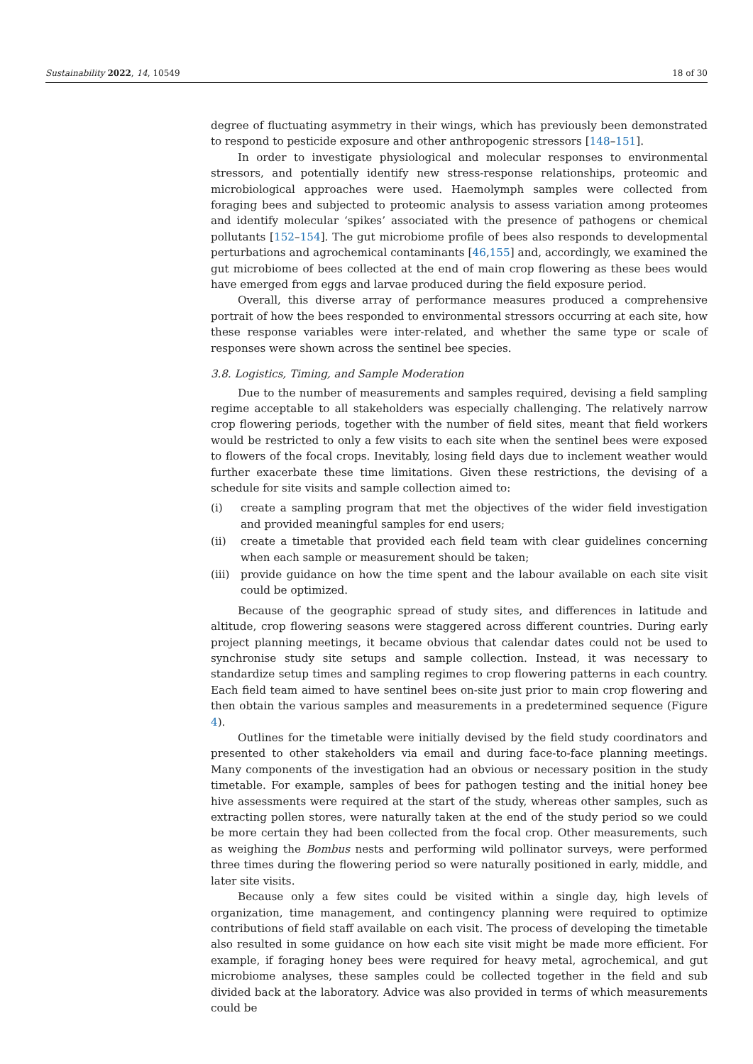Sustainability 2022, 14, 10549 18 of 30
degree of fluctuating asymmetry in their wings, which has previously been demonstrated to respond to pesticide exposure and other anthropogenic stressors [148–151].
In order to investigate physiological and molecular responses to environmental stressors, and potentially identify new stress-response relationships, proteomic and microbiological approaches were used. Haemolymph samples were collected from foraging bees and subjected to proteomic analysis to assess variation among proteomes and identify molecular ‘spikes’ associated with the presence of pathogens or chemical pollutants [152–154]. The gut microbiome profile of bees also responds to developmental perturbations and agrochemical contaminants [46,155] and, accordingly, we examined the gut microbiome of bees collected at the end of main crop flowering as these bees would have emerged from eggs and larvae produced during the field exposure period.
Overall, this diverse array of performance measures produced a comprehensive portrait of how the bees responded to environmental stressors occurring at each site, how these response variables were inter-related, and whether the same type or scale of responses were shown across the sentinel bee species.
3.8. Logistics, Timing, and Sample Moderation
Due to the number of measurements and samples required, devising a field sampling regime acceptable to all stakeholders was especially challenging. The relatively narrow crop flowering periods, together with the number of field sites, meant that field workers would be restricted to only a few visits to each site when the sentinel bees were exposed to flowers of the focal crops. Inevitably, losing field days due to inclement weather would further exacerbate these time limitations. Given these restrictions, the devising of a schedule for site visits and sample collection aimed to:
(i) create a sampling program that met the objectives of the wider field investigation and provided meaningful samples for end users;
(ii) create a timetable that provided each field team with clear guidelines concerning when each sample or measurement should be taken;
(iii) provide guidance on how the time spent and the labour available on each site visit could be optimized.
Because of the geographic spread of study sites, and differences in latitude and altitude, crop flowering seasons were staggered across different countries. During early project planning meetings, it became obvious that calendar dates could not be used to synchronise study site setups and sample collection. Instead, it was necessary to standardize setup times and sampling regimes to crop flowering patterns in each country. Each field team aimed to have sentinel bees on-site just prior to main crop flowering and then obtain the various samples and measurements in a predetermined sequence (Figure 4).
Outlines for the timetable were initially devised by the field study coordinators and presented to other stakeholders via email and during face-to-face planning meetings. Many components of the investigation had an obvious or necessary position in the study timetable. For example, samples of bees for pathogen testing and the initial honey bee hive assessments were required at the start of the study, whereas other samples, such as extracting pollen stores, were naturally taken at the end of the study period so we could be more certain they had been collected from the focal crop. Other measurements, such as weighing the Bombus nests and performing wild pollinator surveys, were performed three times during the flowering period so were naturally positioned in early, middle, and later site visits.
Because only a few sites could be visited within a single day, high levels of organization, time management, and contingency planning were required to optimize contributions of field staff available on each visit. The process of developing the timetable also resulted in some guidance on how each site visit might be made more efficient. For example, if foraging honey bees were required for heavy metal, agrochemical, and gut microbiome analyses, these samples could be collected together in the field and sub divided back at the laboratory. Advice was also provided in terms of which measurements could be